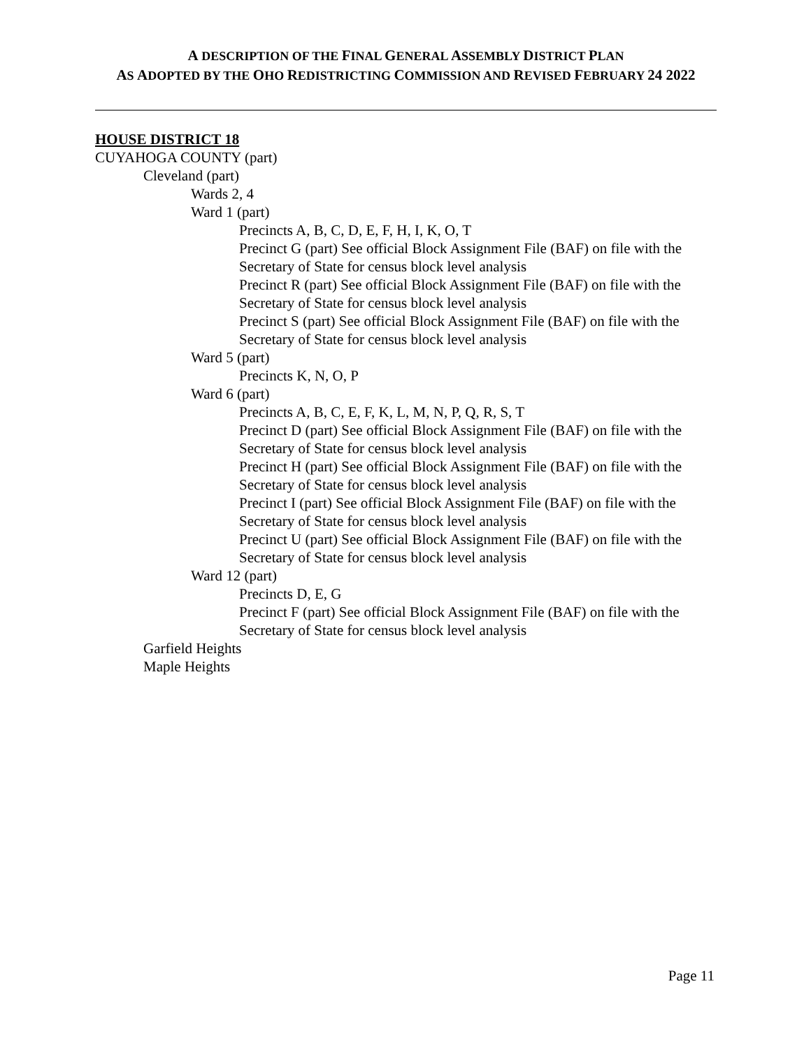A DESCRIPTION OF THE FINAL GENERAL ASSEMBLY DISTRICT PLAN
AS ADOPTED BY THE OHO REDISTRICTING COMMISSION AND REVISED FEBRUARY 24 2022
HOUSE DISTRICT 18
CUYAHOGA COUNTY (part)
Cleveland (part)
Wards 2, 4
Ward 1 (part)
Precincts A, B, C, D, E, F, H, I, K, O, T
Precinct G (part) See official Block Assignment File (BAF) on file with the Secretary of State for census block level analysis
Precinct R (part) See official Block Assignment File (BAF) on file with the Secretary of State for census block level analysis
Precinct S (part) See official Block Assignment File (BAF) on file with the Secretary of State for census block level analysis
Ward 5 (part)
Precincts K, N, O, P
Ward 6 (part)
Precincts A, B, C, E, F, K, L, M, N, P, Q, R, S, T
Precinct D (part) See official Block Assignment File (BAF) on file with the Secretary of State for census block level analysis
Precinct H (part) See official Block Assignment File (BAF) on file with the Secretary of State for census block level analysis
Precinct I (part) See official Block Assignment File (BAF) on file with the Secretary of State for census block level analysis
Precinct U (part) See official Block Assignment File (BAF) on file with the Secretary of State for census block level analysis
Ward 12 (part)
Precincts D, E, G
Precinct F (part) See official Block Assignment File (BAF) on file with the Secretary of State for census block level analysis
Garfield Heights
Maple Heights
Page 11